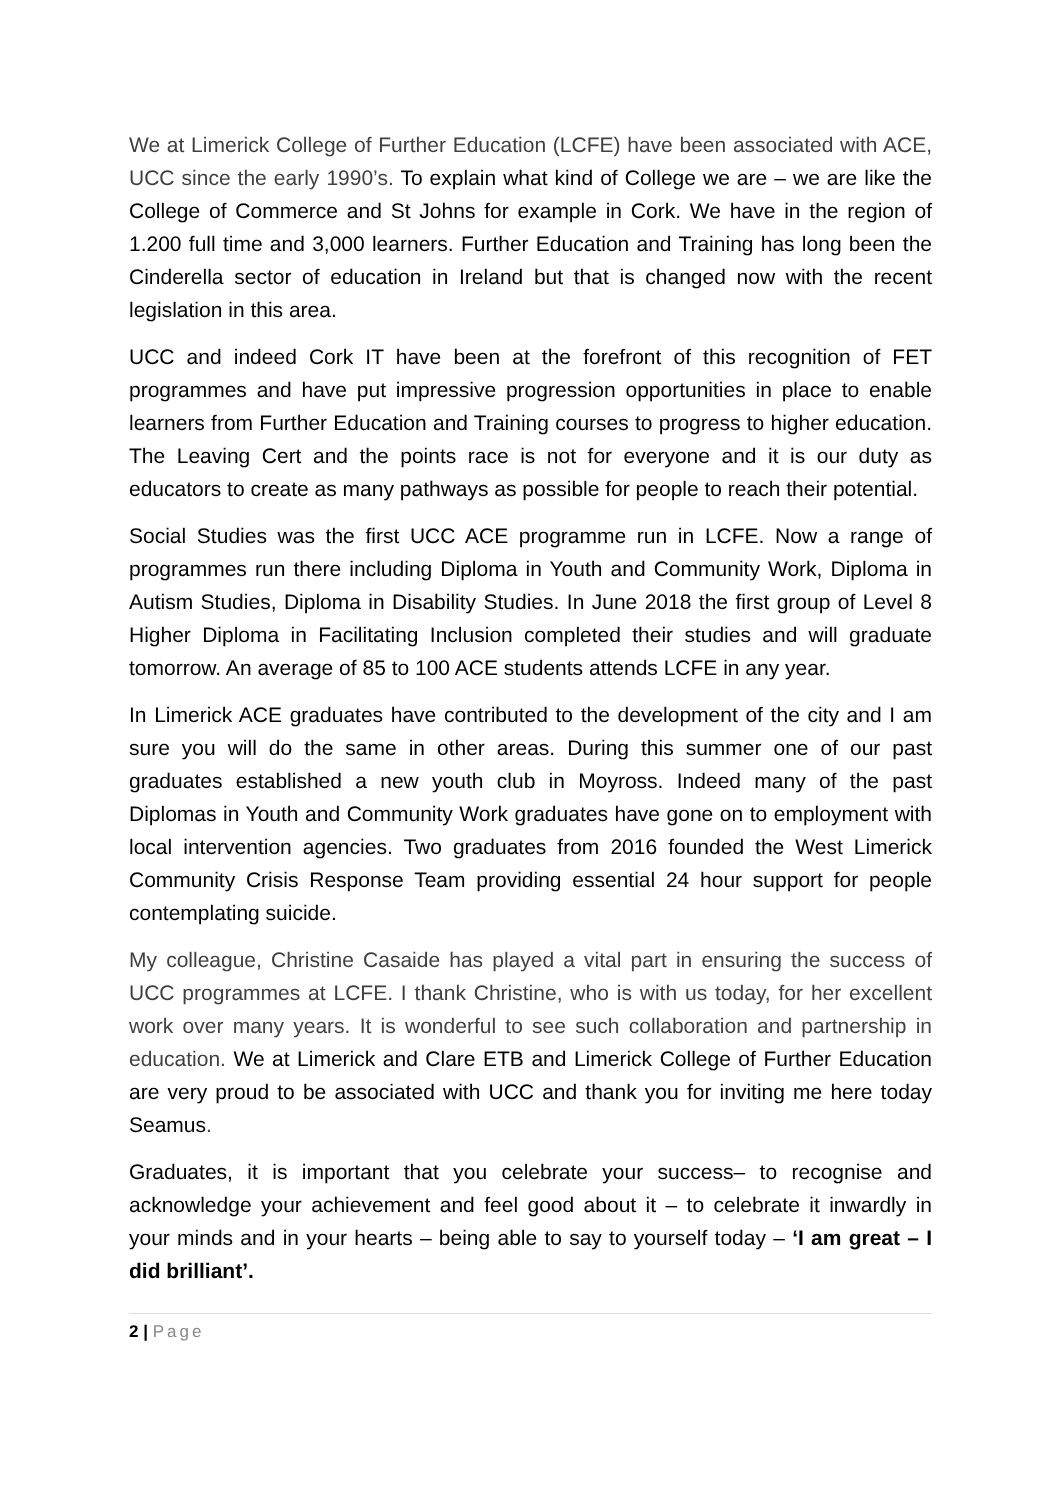We at Limerick College of Further Education (LCFE) have been associated with ACE, UCC since the early 1990’s. To explain what kind of College we are – we are like the College of Commerce and St Johns for example in Cork. We have in the region of 1.200 full time and 3,000 learners. Further Education and Training has long been the Cinderella sector of education in Ireland but that is changed now with the recent legislation in this area.
UCC and indeed Cork IT have been at the forefront of this recognition of FET programmes and have put impressive progression opportunities in place to enable learners from Further Education and Training courses to progress to higher education. The Leaving Cert and the points race is not for everyone and it is our duty as educators to create as many pathways as possible for people to reach their potential.
Social Studies was the first UCC ACE programme run in LCFE. Now a range of programmes run there including Diploma in Youth and Community Work, Diploma in Autism Studies, Diploma in Disability Studies. In June 2018 the first group of Level 8 Higher Diploma in Facilitating Inclusion completed their studies and will graduate tomorrow. An average of 85 to 100 ACE students attends LCFE in any year.
In Limerick ACE graduates have contributed to the development of the city and I am sure you will do the same in other areas. During this summer one of our past graduates established a new youth club in Moyross. Indeed many of the past Diplomas in Youth and Community Work graduates have gone on to employment with local intervention agencies. Two graduates from 2016 founded the West Limerick Community Crisis Response Team providing essential 24 hour support for people contemplating suicide.
My colleague, Christine Casaide has played a vital part in ensuring the success of UCC programmes at LCFE. I thank Christine, who is with us today, for her excellent work over many years. It is wonderful to see such collaboration and partnership in education. We at Limerick and Clare ETB and Limerick College of Further Education are very proud to be associated with UCC and thank you for inviting me here today Seamus.
Graduates, it is important that you celebrate your success– to recognise and acknowledge your achievement and feel good about it – to celebrate it inwardly in your minds and in your hearts – being able to say to yourself today – ‘I am great – I did brilliant’.
2 | Page